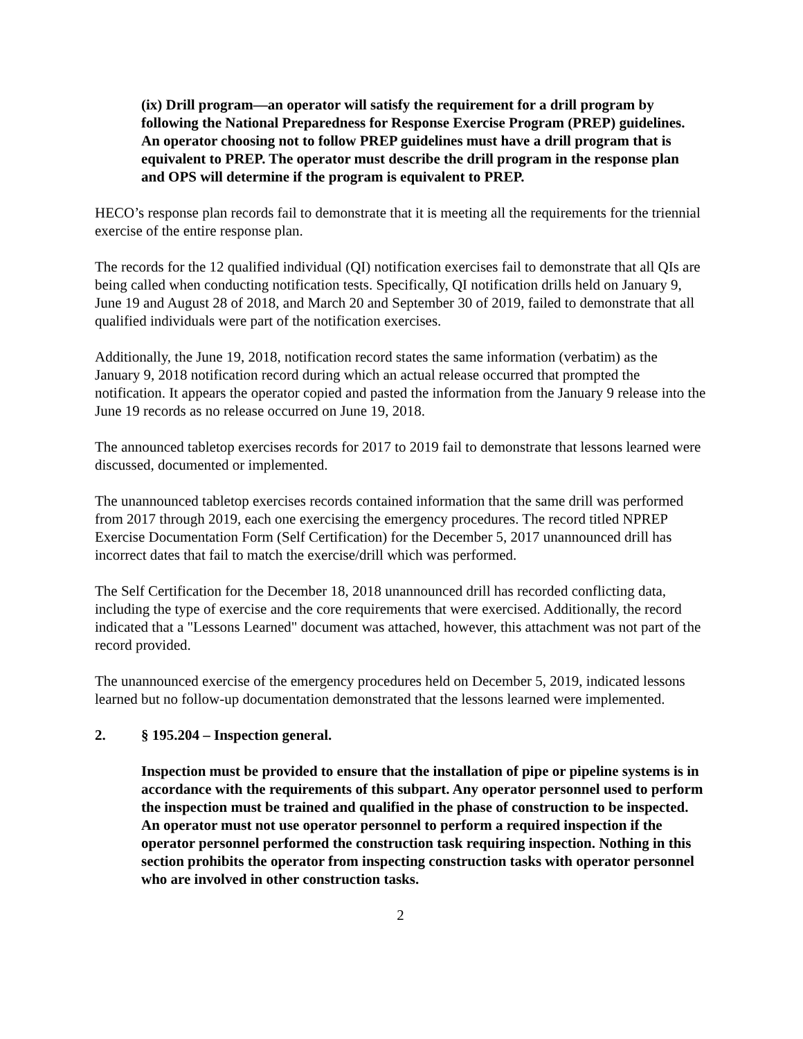(ix) Drill program—an operator will satisfy the requirement for a drill program by following the National Preparedness for Response Exercise Program (PREP) guidelines. An operator choosing not to follow PREP guidelines must have a drill program that is equivalent to PREP. The operator must describe the drill program in the response plan and OPS will determine if the program is equivalent to PREP.
HECO’s response plan records fail to demonstrate that it is meeting all the requirements for the triennial exercise of the entire response plan.
The records for the 12 qualified individual (QI) notification exercises fail to demonstrate that all QIs are being called when conducting notification tests. Specifically, QI notification drills held on January 9, June 19 and August 28 of 2018, and March 20 and September 30 of 2019, failed to demonstrate that all qualified individuals were part of the notification exercises.
Additionally, the June 19, 2018, notification record states the same information (verbatim) as the January 9, 2018 notification record during which an actual release occurred that prompted the notification. It appears the operator copied and pasted the information from the January 9 release into the June 19 records as no release occurred on June 19, 2018.
The announced tabletop exercises records for 2017 to 2019 fail to demonstrate that lessons learned were discussed, documented or implemented.
The unannounced tabletop exercises records contained information that the same drill was performed from 2017 through 2019, each one exercising the emergency procedures. The record titled NPREP Exercise Documentation Form (Self Certification) for the December 5, 2017 unannounced drill has incorrect dates that fail to match the exercise/drill which was performed.
The Self Certification for the December 18, 2018 unannounced drill has recorded conflicting data, including the type of exercise and the core requirements that were exercised. Additionally, the record indicated that a "Lessons Learned" document was attached, however, this attachment was not part of the record provided.
The unannounced exercise of the emergency procedures held on December 5, 2019, indicated lessons learned but no follow-up documentation demonstrated that the lessons learned were implemented.
2. § 195.204 – Inspection general.
Inspection must be provided to ensure that the installation of pipe or pipeline systems is in accordance with the requirements of this subpart. Any operator personnel used to perform the inspection must be trained and qualified in the phase of construction to be inspected. An operator must not use operator personnel to perform a required inspection if the operator personnel performed the construction task requiring inspection. Nothing in this section prohibits the operator from inspecting construction tasks with operator personnel who are involved in other construction tasks.
2